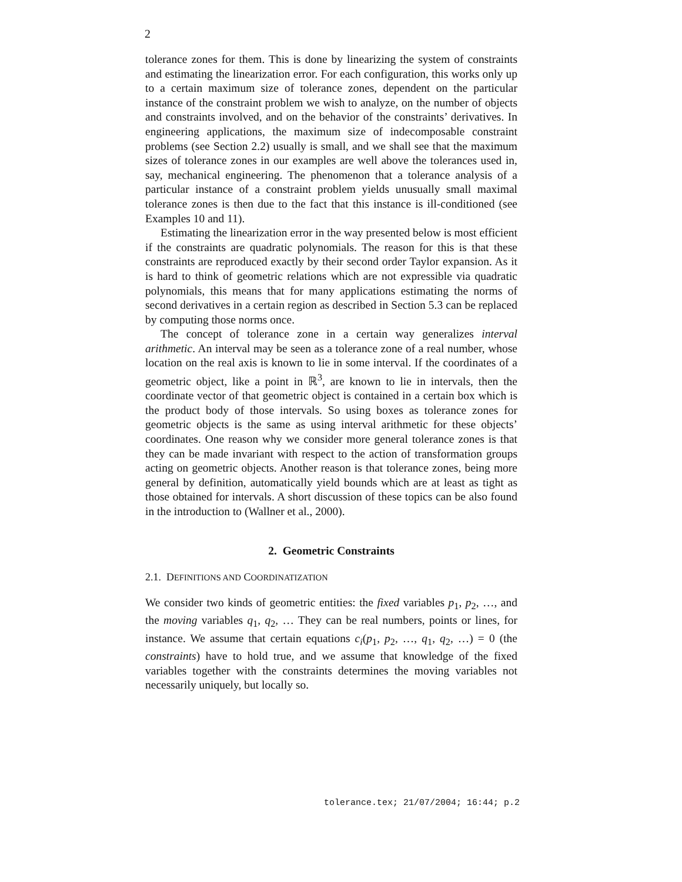2
tolerance zones for them. This is done by linearizing the system of constraints and estimating the linearization error. For each configuration, this works only up to a certain maximum size of tolerance zones, dependent on the particular instance of the constraint problem we wish to analyze, on the number of objects and constraints involved, and on the behavior of the constraints’ derivatives. In engineering applications, the maximum size of indecomposable constraint problems (see Section 2.2) usually is small, and we shall see that the maximum sizes of tolerance zones in our examples are well above the tolerances used in, say, mechanical engineering. The phenomenon that a tolerance analysis of a particular instance of a constraint problem yields unusually small maximal tolerance zones is then due to the fact that this instance is ill-conditioned (see Examples 10 and 11).
Estimating the linearization error in the way presented below is most efficient if the constraints are quadratic polynomials. The reason for this is that these constraints are reproduced exactly by their second order Taylor expansion. As it is hard to think of geometric relations which are not expressible via quadratic polynomials, this means that for many applications estimating the norms of second derivatives in a certain region as described in Section 5.3 can be replaced by computing those norms once.
The concept of tolerance zone in a certain way generalizes interval arithmetic. An interval may be seen as a tolerance zone of a real number, whose location on the real axis is known to lie in some interval. If the coordinates of a geometric object, like a point in ℝ<sup>3</sup>, are known to lie in intervals, then the coordinate vector of that geometric object is contained in a certain box which is the product body of those intervals. So using boxes as tolerance zones for geometric objects is the same as using interval arithmetic for these objects’ coordinates. One reason why we consider more general tolerance zones is that they can be made invariant with respect to the action of transformation groups acting on geometric objects. Another reason is that tolerance zones, being more general by definition, automatically yield bounds which are at least as tight as those obtained for intervals. A short discussion of these topics can be also found in the introduction to (Wallner et al., 2000).
2. Geometric Constraints
2.1. DEFINITIONS AND COORDINATIZATION
We consider two kinds of geometric entities: the fixed variables p<sub>1</sub>, p<sub>2</sub>, …, and the moving variables q<sub>1</sub>, q<sub>2</sub>, … They can be real numbers, points or lines, for instance. We assume that certain equations c<sub>i</sub>(p<sub>1</sub>, p<sub>2</sub>, …, q<sub>1</sub>, q<sub>2</sub>, …) = 0 (the constraints) have to hold true, and we assume that knowledge of the fixed variables together with the constraints determines the moving variables not necessarily uniquely, but locally so.
tolerance.tex; 21/07/2004; 16:44; p.2